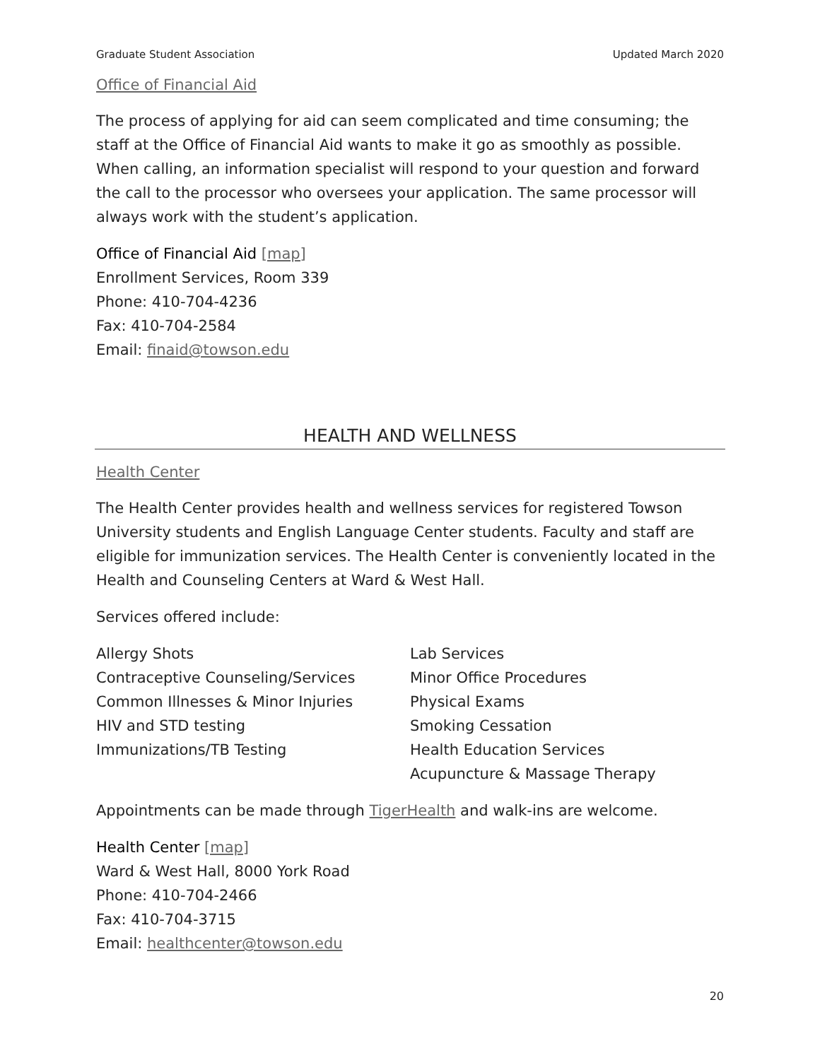Graduate Student Association Updated March 2020
Office of Financial Aid
The process of applying for aid can seem complicated and time consuming; the staff at the Office of Financial Aid wants to make it go as smoothly as possible. When calling, an information specialist will respond to your question and forward the call to the processor who oversees your application. The same processor will always work with the student’s application.
Office of Financial Aid [map]
Enrollment Services, Room 339
Phone: 410-704-4236
Fax: 410-704-2584
Email: finaid@towson.edu
HEALTH AND WELLNESS
Health Center
The Health Center provides health and wellness services for registered Towson University students and English Language Center students. Faculty and staff are eligible for immunization services. The Health Center is conveniently located in the Health and Counseling Centers at Ward & West Hall.
Services offered include:
Allergy Shots
Contraceptive Counseling/Services
Common Illnesses & Minor Injuries
HIV and STD testing
Immunizations/TB Testing
Lab Services
Minor Office Procedures
Physical Exams
Smoking Cessation
Health Education Services
Acupuncture & Massage Therapy
Appointments can be made through TigerHealth and walk-ins are welcome.
Health Center [map]
Ward & West Hall, 8000 York Road
Phone: 410-704-2466
Fax: 410-704-3715
Email: healthcenter@towson.edu
20